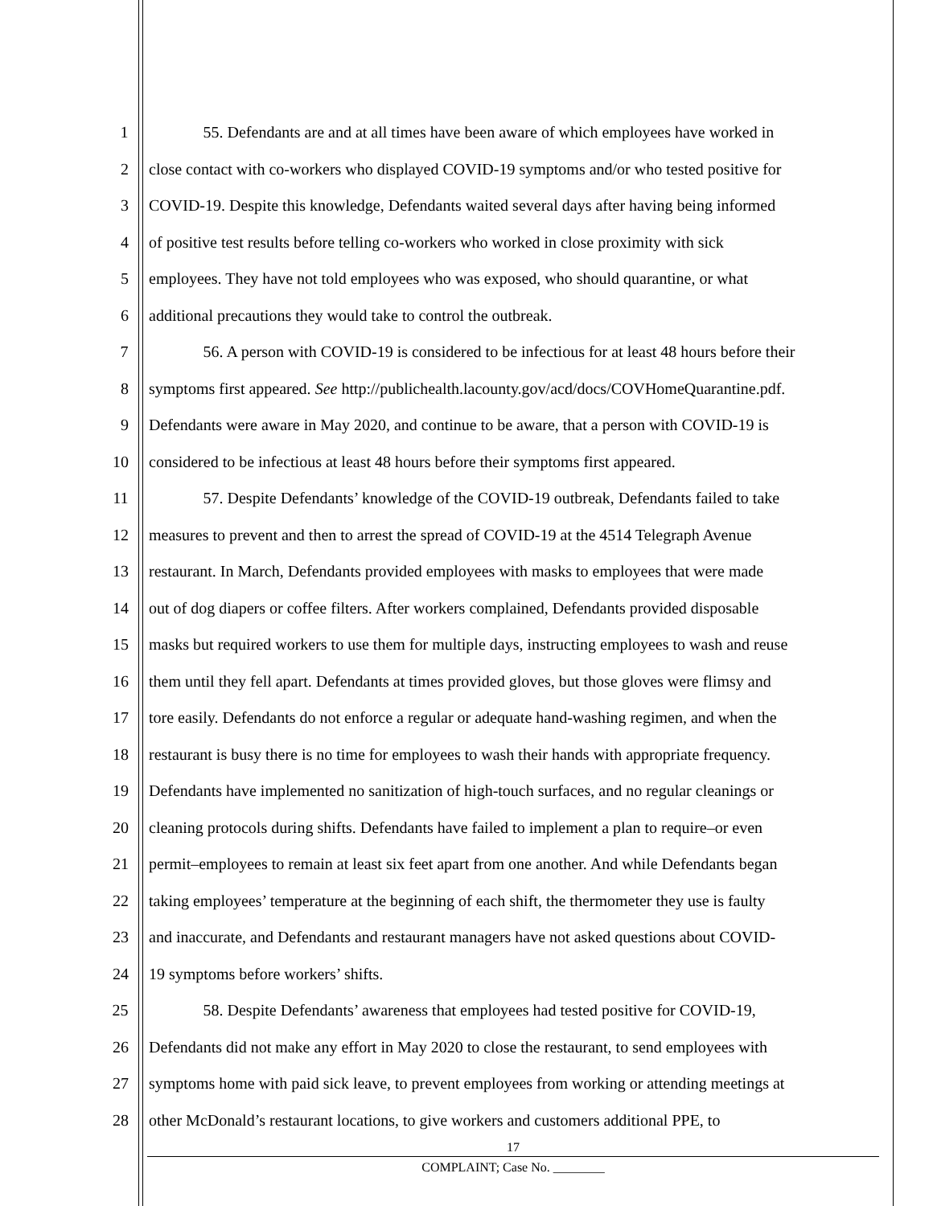1 55. Defendants are and at all times have been aware of which employees have worked in
2 close contact with co-workers who displayed COVID-19 symptoms and/or who tested positive for
3 COVID-19. Despite this knowledge, Defendants waited several days after having being informed
4 of positive test results before telling co-workers who worked in close proximity with sick
5 employees. They have not told employees who was exposed, who should quarantine, or what
6 additional precautions they would take to control the outbreak.
7 56. A person with COVID-19 is considered to be infectious for at least 48 hours before their
8 symptoms first appeared. See http://publichealth.lacounty.gov/acd/docs/COVHomeQuarantine.pdf.
9 Defendants were aware in May 2020, and continue to be aware, that a person with COVID-19 is
10 considered to be infectious at least 48 hours before their symptoms first appeared.
11 57. Despite Defendants’ knowledge of the COVID-19 outbreak, Defendants failed to take
12 measures to prevent and then to arrest the spread of COVID-19 at the 4514 Telegraph Avenue
13 restaurant. In March, Defendants provided employees with masks to employees that were made
14 out of dog diapers or coffee filters. After workers complained, Defendants provided disposable
15 masks but required workers to use them for multiple days, instructing employees to wash and reuse
16 them until they fell apart. Defendants at times provided gloves, but those gloves were flimsy and
17 tore easily. Defendants do not enforce a regular or adequate hand-washing regimen, and when the
18 restaurant is busy there is no time for employees to wash their hands with appropriate frequency.
19 Defendants have implemented no sanitization of high-touch surfaces, and no regular cleanings or
20 cleaning protocols during shifts. Defendants have failed to implement a plan to require–or even
21 permit–employees to remain at least six feet apart from one another. And while Defendants began
22 taking employees’ temperature at the beginning of each shift, the thermometer they use is faulty
23 and inaccurate, and Defendants and restaurant managers have not asked questions about COVID-
24 19 symptoms before workers’ shifts.
25 58. Despite Defendants’ awareness that employees had tested positive for COVID-19,
26 Defendants did not make any effort in May 2020 to close the restaurant, to send employees with
27 symptoms home with paid sick leave, to prevent employees from working or attending meetings at
28 other McDonald’s restaurant locations, to give workers and customers additional PPE, to
17
COMPLAINT; Case No. ________